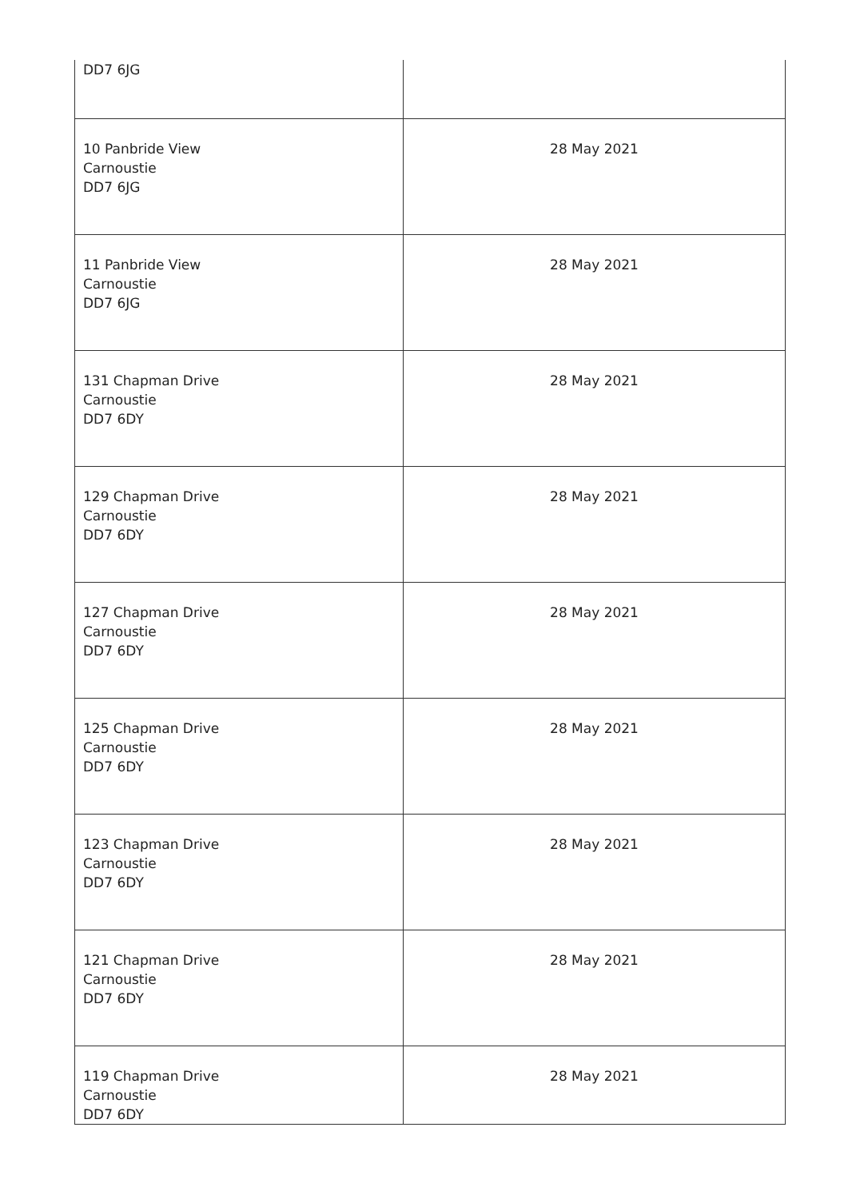| DD7 6JG | |
| 10 Panbride View Carnoustie DD7 6JG | 28 May 2021 |
| 11 Panbride View Carnoustie DD7 6JG | 28 May 2021 |
| 131 Chapman Drive Carnoustie DD7 6DY | 28 May 2021 |
| 129 Chapman Drive Carnoustie DD7 6DY | 28 May 2021 |
| 127 Chapman Drive Carnoustie DD7 6DY | 28 May 2021 |
| 125 Chapman Drive Carnoustie DD7 6DY | 28 May 2021 |
| 123 Chapman Drive Carnoustie DD7 6DY | 28 May 2021 |
| 121 Chapman Drive Carnoustie DD7 6DY | 28 May 2021 |
| 119 Chapman Drive Carnoustie DD7 6DY | 28 May 2021 |